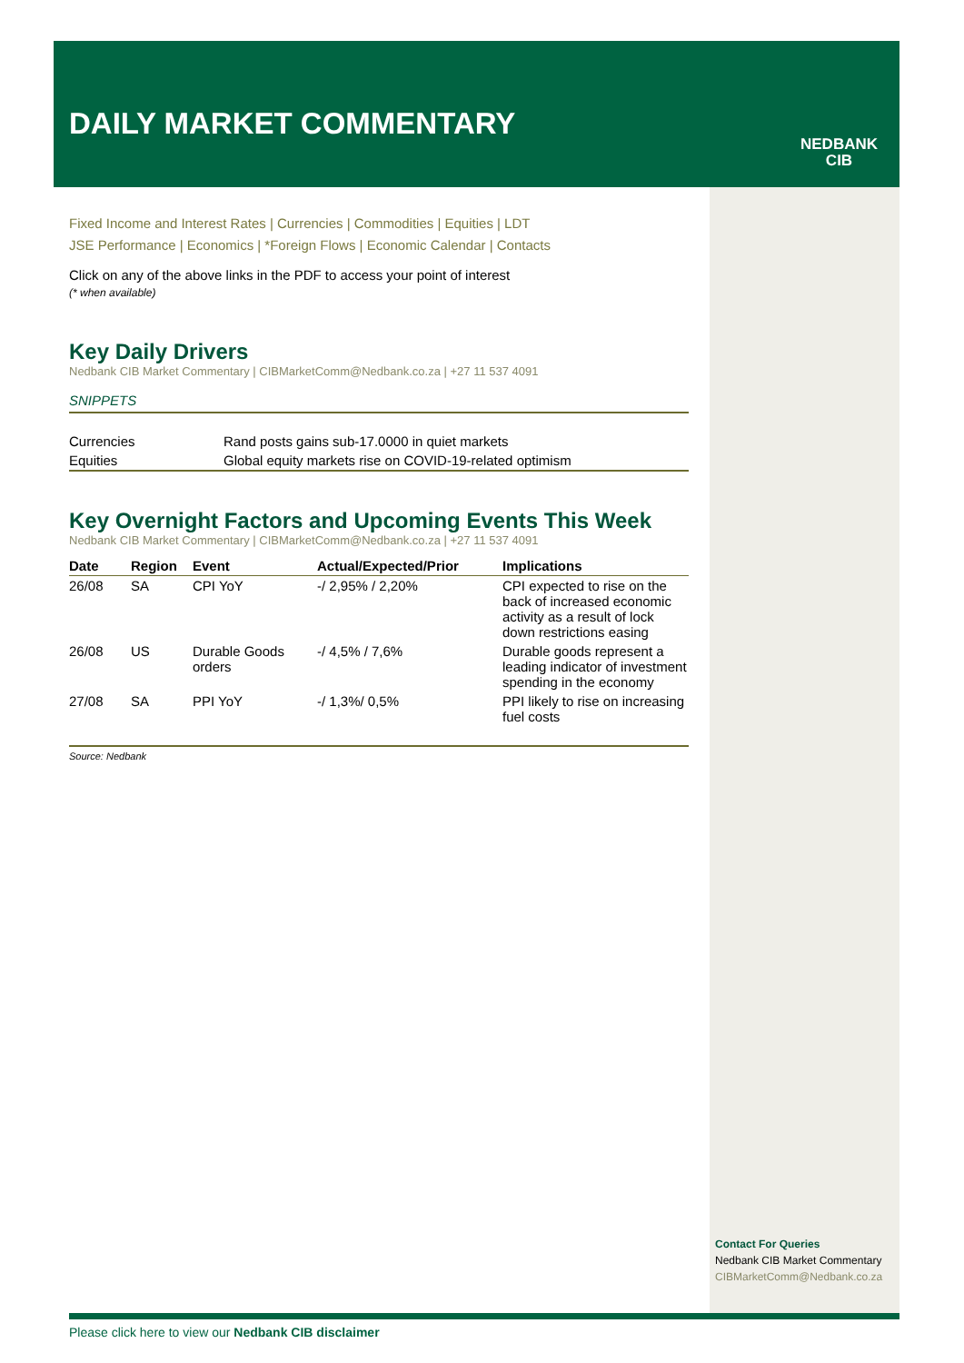DAILY MARKET COMMENTARY
NEDBANK
CIB
Fixed Income and Interest Rates | Currencies | Commodities | Equities | LDT
JSE Performance | Economics | *Foreign Flows | Economic Calendar | Contacts
Click on any of the above links in the PDF to access your point of interest
(* when available)
Key Daily Drivers
Nedbank CIB Market Commentary | CIBMarketComm@Nedbank.co.za | +27 11 537 4091
SNIPPETS
| Currencies | Rand posts gains sub-17.0000 in quiet markets |
| Equities | Global equity markets rise on COVID-19-related optimism |
Key Overnight Factors and Upcoming Events This Week
Nedbank CIB Market Commentary | CIBMarketComm@Nedbank.co.za | +27 11 537 4091
| Date | Region | Event | Actual/Expected/Prior | Implications |
| --- | --- | --- | --- | --- |
| 26/08 | SA | CPI YoY | -/ 2,95% / 2,20% | CPI expected to rise on the back of increased economic activity as a result of lock down restrictions easing |
| 26/08 | US | Durable Goods orders | -/ 4,5% / 7,6% | Durable goods represent a leading indicator of investment spending in the economy |
| 27/08 | SA | PPI YoY | -/ 1,3%/ 0,5% | PPI likely to rise on increasing fuel costs |
Source: Nedbank
Contact For Queries
Nedbank CIB Market Commentary
CIBMarketComm@Nedbank.co.za
Please click here to view our Nedbank CIB disclaimer